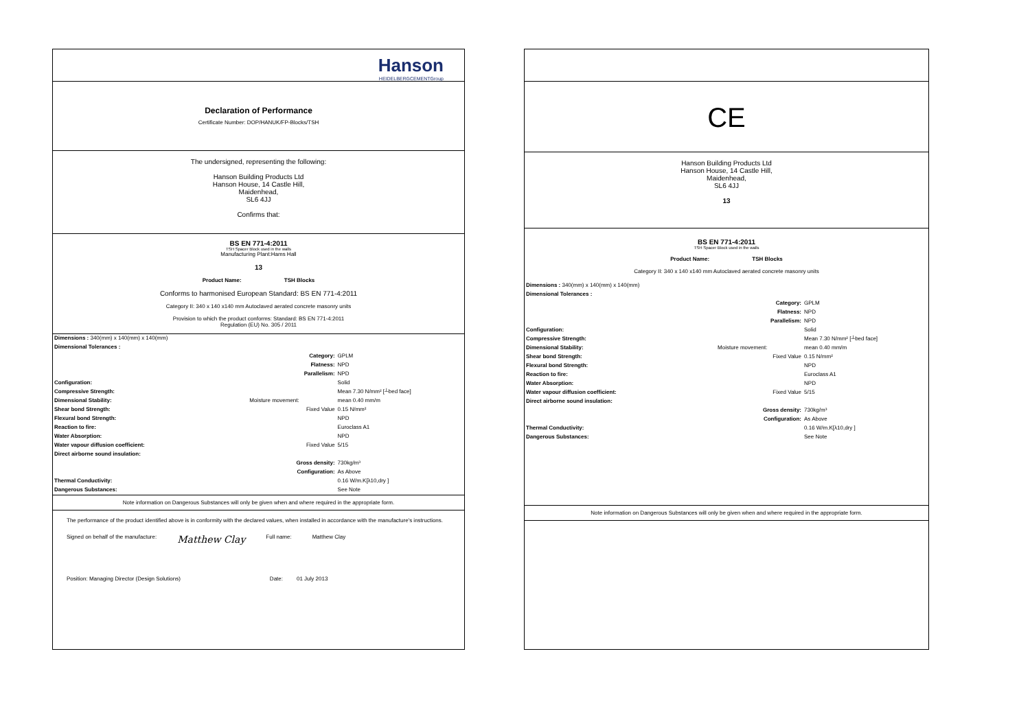Hanson
HEIDELBERGCEMENTGroup
Declaration of Performance
Certificate Number: DOP/HANUK/FP-Blocks/TSH
The undersigned, representing the following:
Hanson Building Products Ltd
Hanson House, 14 Castle Hill,
Maidenhead,
SL6 4JJ
Confirms that:
BS EN 771-4:2011
TSH Spacer Block used in the walls
Manufacturing Plant:Hams Hall
13
Product Name: TSH Blocks
Conforms to harmonised European Standard: BS EN 771-4:2011
Category II: 340 x 140 x140 mm Autoclaved aerated concrete masonry units
Provision to which the product conforms: Standard: BS EN 771-4:2011
Regulation (EU) No. 305 / 2011
| Dimensions : 340(mm) x 140(mm) x 140(mm) | | |
| Dimensional Tolerances : | | |
| | Category: | GPLM |
| | Flatness: | NPD |
| | Parallelism: | NPD |
| Configuration: | | Solid |
| Compressive Strength: | | Mean 7.30 N/mm² [┴bed face] |
| Dimensional Stability: | Moisture movement: | mean 0.40 mm/m |
| Shear bond Strength: | Fixed Value | 0.15 N/mm² |
| Flexural bond Strength: | | NPD |
| Reaction to fire: | | Euroclass A1 |
| Water Absorption: | | NPD |
| Water vapour diffusion coefficient: | Fixed Value | 5/15 |
| Direct airborne sound insulation: | | |
| | Gross density: | 730kg/m³ |
| | Configuration: | As Above |
| Thermal Conductivity: | | 0.16 W/m.K[λ10,dry ] |
| Dangerous Substances: | | See Note |
Note information on Dangerous Substances will only be given when and where required in the appropriate form.
The performance of the product identified above is in conformity with the declared values, when installed in accordance with the manufacture's instructions.
Signed on behalf of the manufacture: Matthew Clay Full name: Matthew Clay
Position: Managing Director (Design Solutions) Date: 01 July 2013
CE
Hanson Building Products Ltd
Hanson House, 14 Castle Hill,
Maidenhead,
SL6 4JJ
13
BS EN 771-4:2011
TSH Spacer Block used in the walls
Product Name: TSH Blocks
Category II: 340 x 140 x140 mm Autoclaved aerated concrete masonry units
| Dimensions : 340(mm) x 140(mm) x 140(mm) | | |
| Dimensional Tolerances : | | |
| | Category: | GPLM |
| | Flatness: | NPD |
| | Parallelism: | NPD |
| Configuration: | | Solid |
| Compressive Strength: | | Mean 7.30 N/mm² [┴bed face] |
| Dimensional Stability: | Moisture movement: | mean 0.40 mm/m |
| Shear bond Strength: | Fixed Value | 0.15 N/mm² |
| Flexural bond Strength: | | NPD |
| Reaction to fire: | | Euroclass A1 |
| Water Absorption: | | NPD |
| Water vapour diffusion coefficient: | Fixed Value | 5/15 |
| Direct airborne sound insulation: | | |
| | Gross density: | 730kg/m³ |
| | Configuration: | As Above |
| Thermal Conductivity: | | 0.16 W/m.K[λ10,dry ] |
| Dangerous Substances: | | See Note |
Note information on Dangerous Substances will only be given when and where required in the appropriate form.